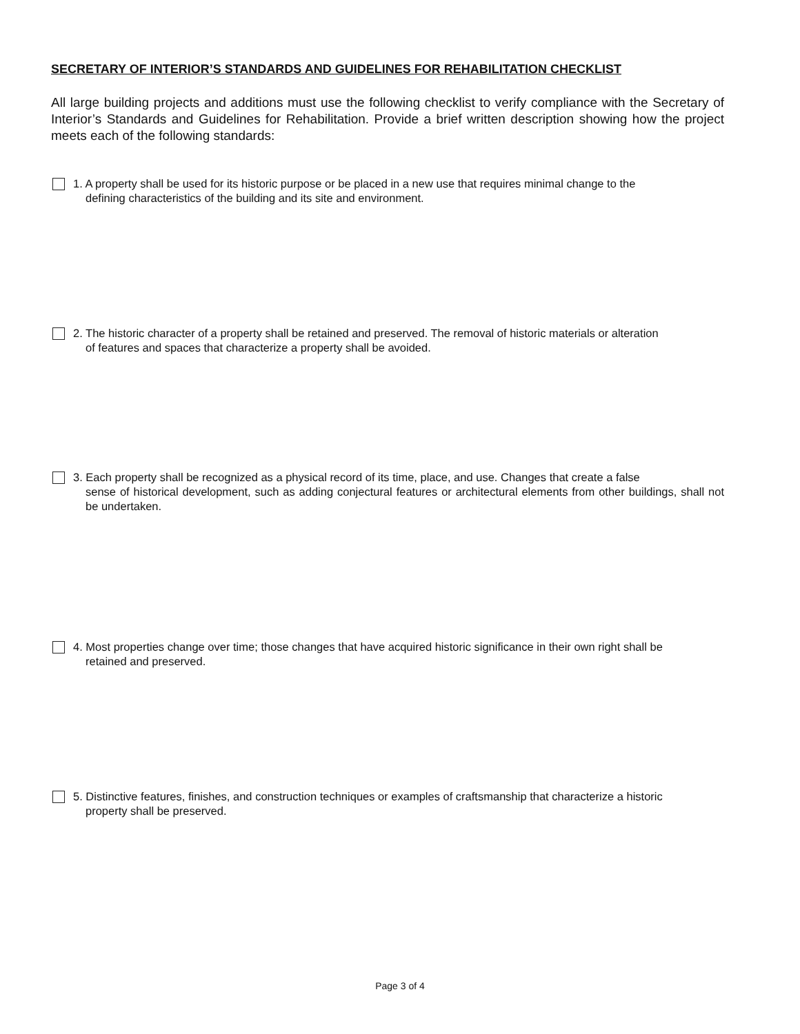SECRETARY OF INTERIOR’S STANDARDS AND GUIDELINES FOR REHABILITATION CHECKLIST
All large building projects and additions must use the following checklist to verify compliance with the Secretary of Interior’s Standards and Guidelines for Rehabilitation. Provide a brief written description showing how the project meets each of the following standards:
1. A property shall be used for its historic purpose or be placed in a new use that requires minimal change to the
defining characteristics of the building and its site and environment.
2. The historic character of a property shall be retained and preserved. The removal of historic materials or alteration
of features and spaces that characterize a property shall be avoided.
3. Each property shall be recognized as a physical record of its time, place, and use. Changes that create a false
sense of historical development, such as adding conjectural features or architectural elements from other buildings, shall not be undertaken.
4. Most properties change over time; those changes that have acquired historic significance in their own right shall be
retained and preserved.
5. Distinctive features, finishes, and construction techniques or examples of craftsmanship that characterize a historic
property shall be preserved.
Page 3 of 4